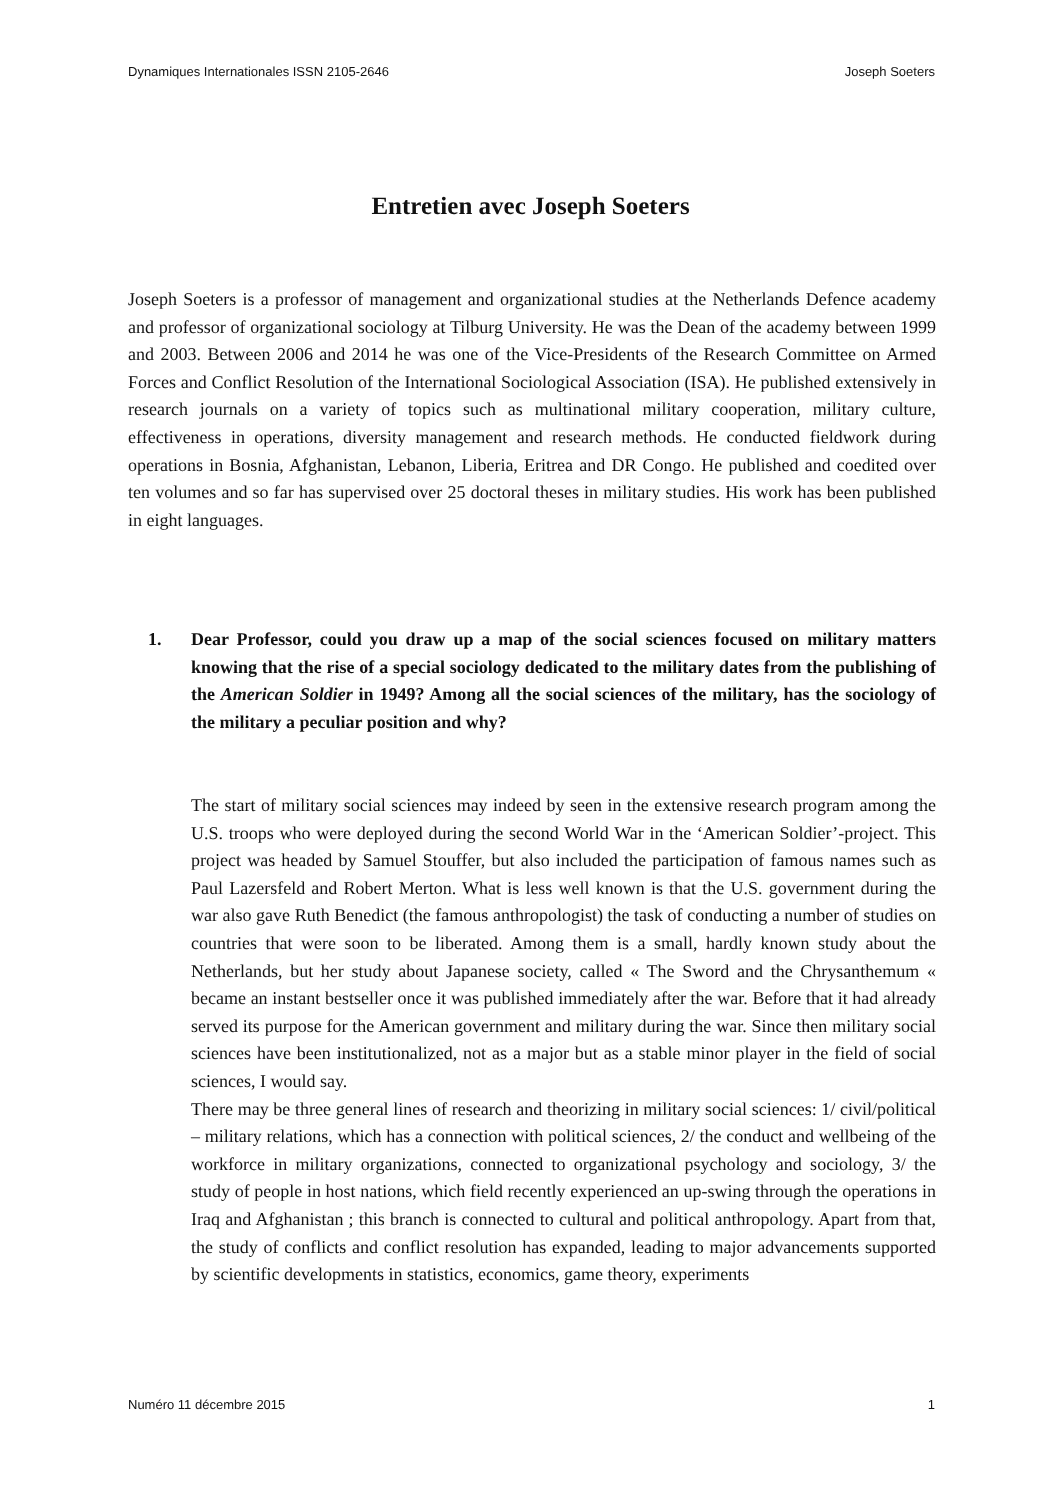Dynamiques Internationales ISSN 2105-2646 Joseph Soeters
Entretien avec Joseph Soeters
Joseph Soeters is a professor of management and organizational studies at the Netherlands Defence academy and professor of organizational sociology at Tilburg University. He was the Dean of the academy between 1999 and 2003. Between 2006 and 2014 he was one of the Vice-Presidents of the Research Committee on Armed Forces and Conflict Resolution of the International Sociological Association (ISA). He published extensively in research journals on a variety of topics such as multinational military cooperation, military culture, effectiveness in operations, diversity management and research methods. He conducted fieldwork during operations in Bosnia, Afghanistan, Lebanon, Liberia, Eritrea and DR Congo. He published and coedited over ten volumes and so far has supervised over 25 doctoral theses in military studies. His work has been published in eight languages.
1. Dear Professor, could you draw up a map of the social sciences focused on military matters knowing that the rise of a special sociology dedicated to the military dates from the publishing of the American Soldier in 1949? Among all the social sciences of the military, has the sociology of the military a peculiar position and why?
The start of military social sciences may indeed by seen in the extensive research program among the U.S. troops who were deployed during the second World War in the ‘American Soldier’-project. This project was headed by Samuel Stouffer, but also included the participation of famous names such as Paul Lazersfeld and Robert Merton. What is less well known is that the U.S. government during the war also gave Ruth Benedict (the famous anthropologist) the task of conducting a number of studies on countries that were soon to be liberated. Among them is a small, hardly known study about the Netherlands, but her study about Japanese society, called « The Sword and the Chrysanthemum « became an instant bestseller once it was published immediately after the war. Before that it had already served its purpose for the American government and military during the war. Since then military social sciences have been institutionalized, not as a major but as a stable minor player in the field of social sciences, I would say.
There may be three general lines of research and theorizing in military social sciences: 1/ civil/political – military relations, which has a connection with political sciences, 2/ the conduct and wellbeing of the workforce in military organizations, connected to organizational psychology and sociology, 3/ the study of people in host nations, which field recently experienced an up-swing through the operations in Iraq and Afghanistan ; this branch is connected to cultural and political anthropology. Apart from that, the study of conflicts and conflict resolution has expanded, leading to major advancements supported by scientific developments in statistics, economics, game theory, experiments
Numéro 11 décembre 2015 1